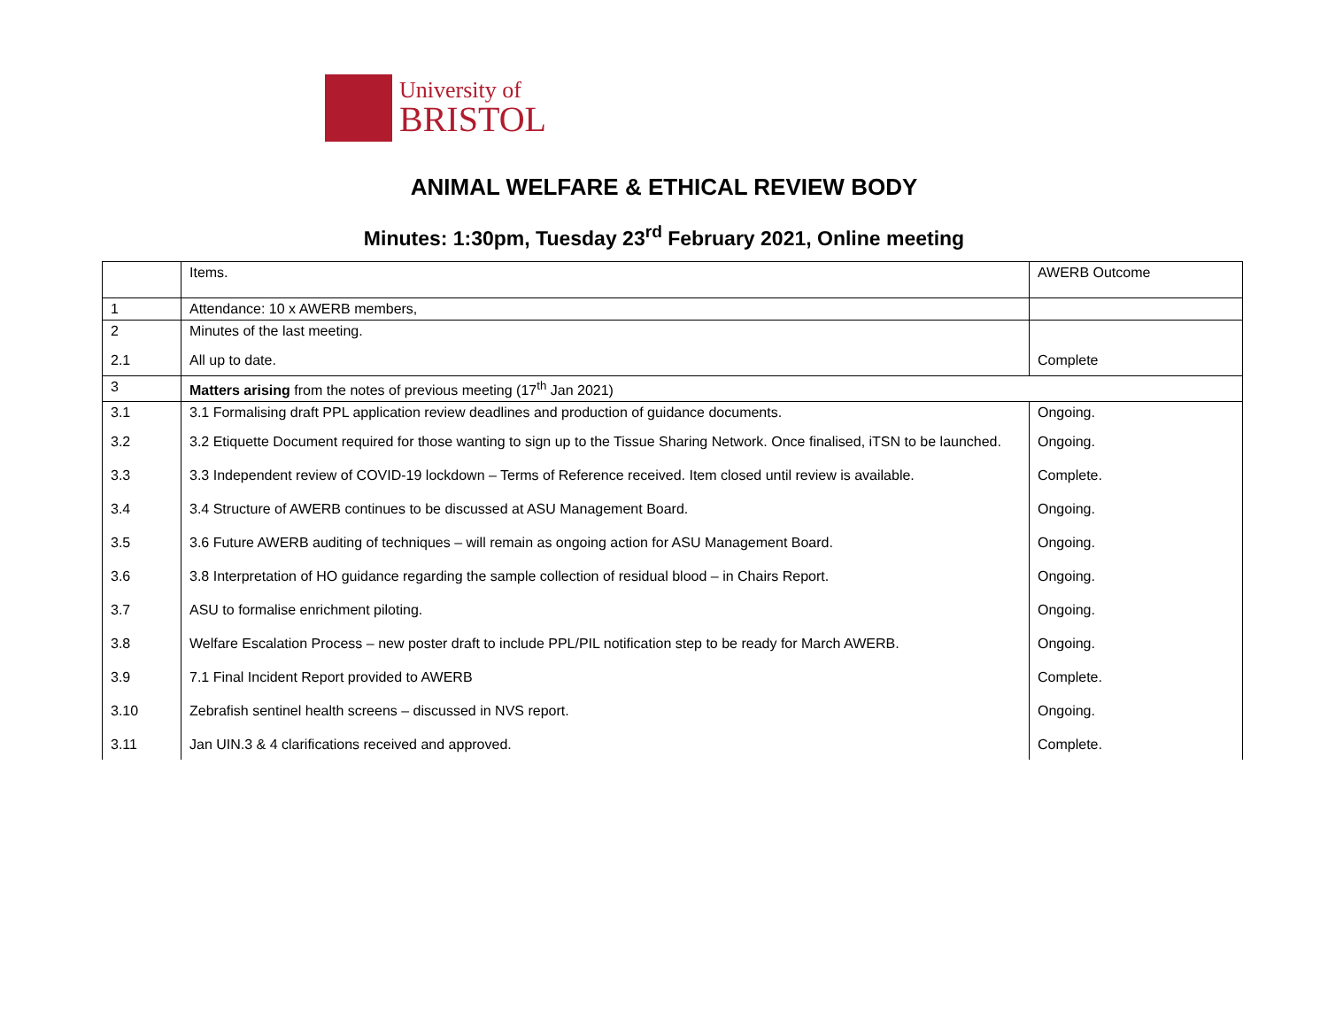University of
BRISTOL
ANIMAL WELFARE & ETHICAL REVIEW BODY
Minutes: 1:30pm, Tuesday 23<sup>rd</sup> February 2021, Online meeting
| | Items. | AWERB Outcome |
| 1 | Attendance: 10 x AWERB members, | |
| 2 | Minutes of the last meeting. | |
| 2.1 | All up to date. | Complete |
| 3 | Matters arising from the notes of previous meeting (17<sup>th</sup> Jan 2021) | |
| 3.1 | 3.1 Formalising draft PPL application review deadlines and production of guidance documents. | Ongoing. |
| 3.2 | 3.2 Etiquette Document required for those wanting to sign up to the Tissue Sharing Network. Once finalised, iTSN to be launched. | Ongoing. |
| 3.3 | 3.3 Independent review of COVID-19 lockdown – Terms of Reference received. Item closed until review is available. | Complete. |
| 3.4 | 3.4 Structure of AWERB continues to be discussed at ASU Management Board. | Ongoing. |
| 3.5 | 3.6 Future AWERB auditing of techniques – will remain as ongoing action for ASU Management Board. | Ongoing. |
| 3.6 | 3.8 Interpretation of HO guidance regarding the sample collection of residual blood – in Chairs Report. | Ongoing. |
| 3.7 | ASU to formalise enrichment piloting. | Ongoing. |
| 3.8 | Welfare Escalation Process – new poster draft to include PPL/PIL notification step to be ready for March AWERB. | Ongoing. |
| 3.9 | 7.1 Final Incident Report provided to AWERB | Complete. |
| 3.10 | Zebrafish sentinel health screens – discussed in NVS report. | Ongoing. |
| 3.11 | Jan UIN.3 & 4 clarifications received and approved. | Complete. |